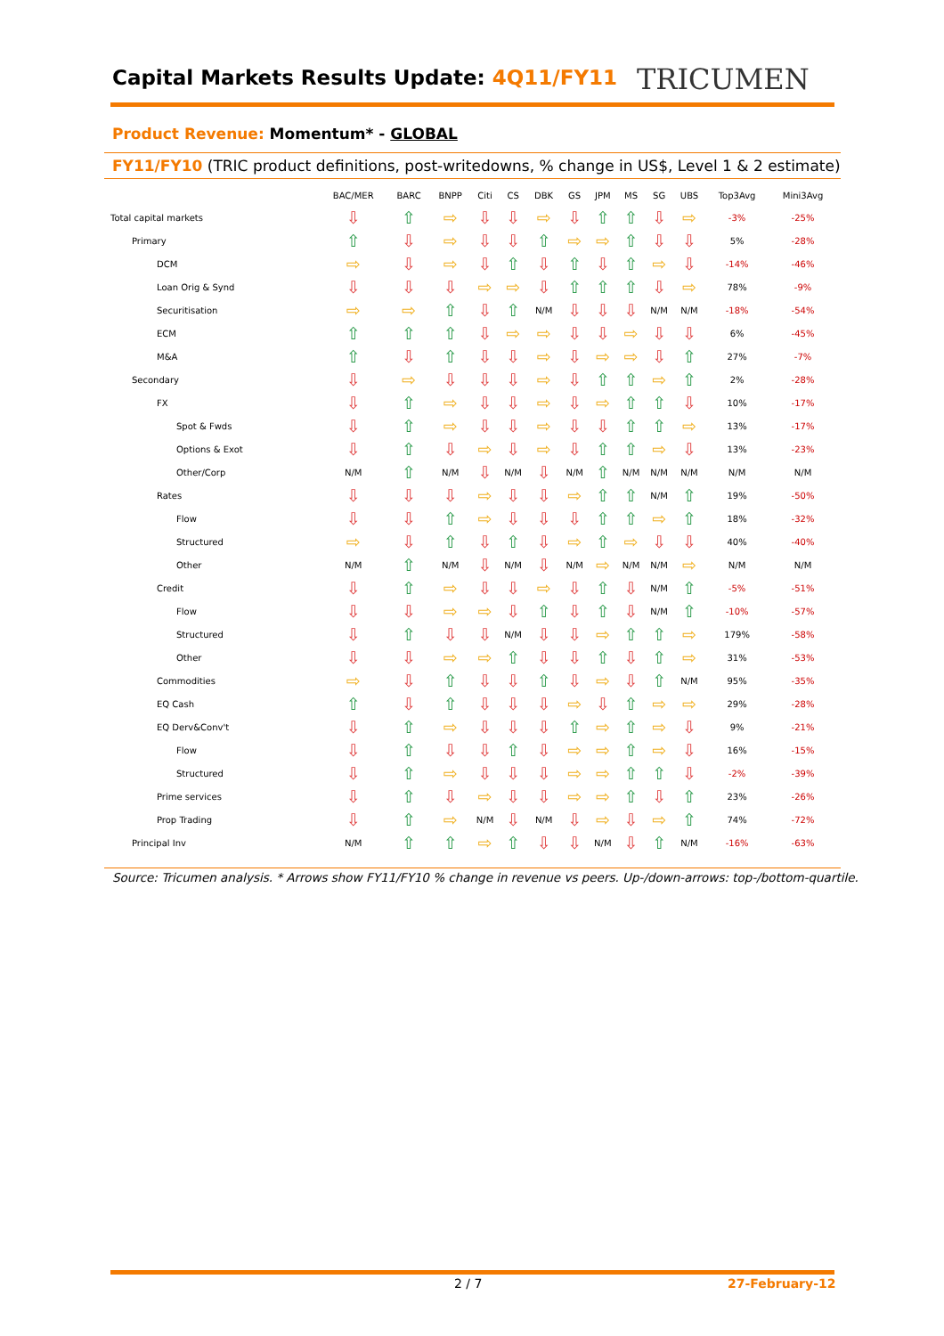Capital Markets Results Update: 4Q11/FY11
TRICUMEN
Product Revenue: Momentum* - GLOBAL
FY11/FY10 (TRIC product definitions, post-writedowns, % change in US$, Level 1 & 2 estimate)
| | BAC/MER | BARC | BNPP | Citi | CS | DBK | GS | JPM | MS | SG | UBS | Top3Avg | Mini3Avg |
| --- | --- | --- | --- | --- | --- | --- | --- | --- | --- | --- | --- | --- | --- |
| Total capital markets | ⇩ | ⇧ | ⇨ | ⇩ | ⇩ | ⇨ | ⇩ | ⇧ | ⇧ | ⇩ | ⇨ | -3% | -25% |
| Primary | ⇧ | ⇩ | ⇨ | ⇩ | ⇩ | ⇧ | ⇨ | ⇨ | ⇧ | ⇩ | ⇩ | 5% | -28% |
| DCM | ⇨ | ⇩ | ⇨ | ⇩ | ⇧ | ⇩ | ⇧ | ⇩ | ⇧ | ⇨ | ⇩ | -14% | -46% |
| Loan Orig & Synd | ⇩ | ⇩ | ⇩ | ⇨ | ⇨ | ⇩ | ⇧ | ⇧ | ⇧ | ⇩ | ⇨ | 78% | -9% |
| Securitisation | ⇨ | ⇨ | ⇧ | ⇩ | ⇧ | N/M | ⇩ | ⇩ | ⇩ | N/M | N/M | -18% | -54% |
| ECM | ⇧ | ⇧ | ⇧ | ⇩ | ⇨ | ⇨ | ⇩ | ⇩ | ⇨ | ⇩ | ⇩ | 6% | -45% |
| M&A | ⇧ | ⇩ | ⇧ | ⇩ | ⇩ | ⇨ | ⇩ | ⇨ | ⇨ | ⇩ | ⇧ | 27% | -7% |
| Secondary | ⇩ | ⇨ | ⇩ | ⇩ | ⇩ | ⇨ | ⇩ | ⇧ | ⇧ | ⇨ | ⇧ | 2% | -28% |
| FX | ⇩ | ⇧ | ⇨ | ⇩ | ⇩ | ⇨ | ⇩ | ⇨ | ⇧ | ⇧ | ⇩ | 10% | -17% |
| Spot & Fwds | ⇩ | ⇧ | ⇨ | ⇩ | ⇩ | ⇨ | ⇩ | ⇩ | ⇧ | ⇧ | ⇨ | 13% | -17% |
| Options & Exot | ⇩ | ⇧ | ⇩ | ⇨ | ⇩ | ⇨ | ⇩ | ⇧ | ⇧ | ⇨ | ⇩ | 13% | -23% |
| Other/Corp | N/M | ⇧ | N/M | ⇩ | N/M | ⇩ | N/M | ⇧ | N/M | N/M | N/M | N/M | N/M |
| Rates | ⇩ | ⇩ | ⇩ | ⇨ | ⇩ | ⇩ | ⇨ | ⇧ | ⇧ | N/M | ⇧ | 19% | -50% |
| Flow | ⇩ | ⇩ | ⇧ | ⇨ | ⇩ | ⇩ | ⇩ | ⇧ | ⇧ | ⇨ | ⇧ | 18% | -32% |
| Structured | ⇨ | ⇩ | ⇧ | ⇩ | ⇧ | ⇩ | ⇨ | ⇧ | ⇨ | ⇩ | ⇩ | 40% | -40% |
| Other | N/M | ⇧ | N/M | ⇩ | N/M | ⇩ | N/M | ⇨ | N/M | N/M | ⇨ | N/M | N/M |
| Credit | ⇩ | ⇧ | ⇨ | ⇩ | ⇩ | ⇨ | ⇩ | ⇧ | ⇩ | N/M | ⇧ | -5% | -51% |
| Flow | ⇩ | ⇩ | ⇨ | ⇨ | ⇩ | ⇧ | ⇩ | ⇧ | ⇩ | N/M | ⇧ | -10% | -57% |
| Structured | ⇩ | ⇧ | ⇩ | ⇩ | N/M | ⇩ | ⇩ | ⇨ | ⇧ | ⇧ | ⇨ | 179% | -58% |
| Other | ⇩ | ⇩ | ⇨ | ⇨ | ⇧ | ⇩ | ⇩ | ⇧ | ⇩ | ⇧ | ⇨ | 31% | -53% |
| Commodities | ⇨ | ⇩ | ⇧ | ⇩ | ⇩ | ⇧ | ⇩ | ⇨ | ⇩ | ⇧ | N/M | 95% | -35% |
| EQ Cash | ⇧ | ⇩ | ⇧ | ⇩ | ⇩ | ⇩ | ⇨ | ⇩ | ⇧ | ⇨ | ⇨ | 29% | -28% |
| EQ Derv&Conv't | ⇩ | ⇧ | ⇨ | ⇩ | ⇩ | ⇩ | ⇧ | ⇨ | ⇧ | ⇨ | ⇩ | 9% | -21% |
| Flow | ⇩ | ⇧ | ⇩ | ⇩ | ⇧ | ⇩ | ⇨ | ⇨ | ⇧ | ⇨ | ⇩ | 16% | -15% |
| Structured | ⇩ | ⇧ | ⇨ | ⇩ | ⇩ | ⇩ | ⇨ | ⇨ | ⇧ | ⇧ | ⇩ | -2% | -39% |
| Prime services | ⇩ | ⇧ | ⇩ | ⇨ | ⇩ | ⇩ | ⇨ | ⇨ | ⇧ | ⇩ | ⇧ | 23% | -26% |
| Prop Trading | ⇩ | ⇧ | ⇨ | N/M | ⇩ | N/M | ⇩ | ⇨ | ⇩ | ⇨ | ⇧ | 74% | -72% |
| Principal Inv | N/M | ⇧ | ⇧ | ⇨ | ⇧ | ⇩ | ⇩ | N/M | ⇩ | ⇧ | N/M | -16% | -63% |
Source: Tricumen analysis. * Arrows show FY11/FY10 % change in revenue vs peers. Up-/down-arrows: top-/bottom-quartile.
2 / 7 27-February-12